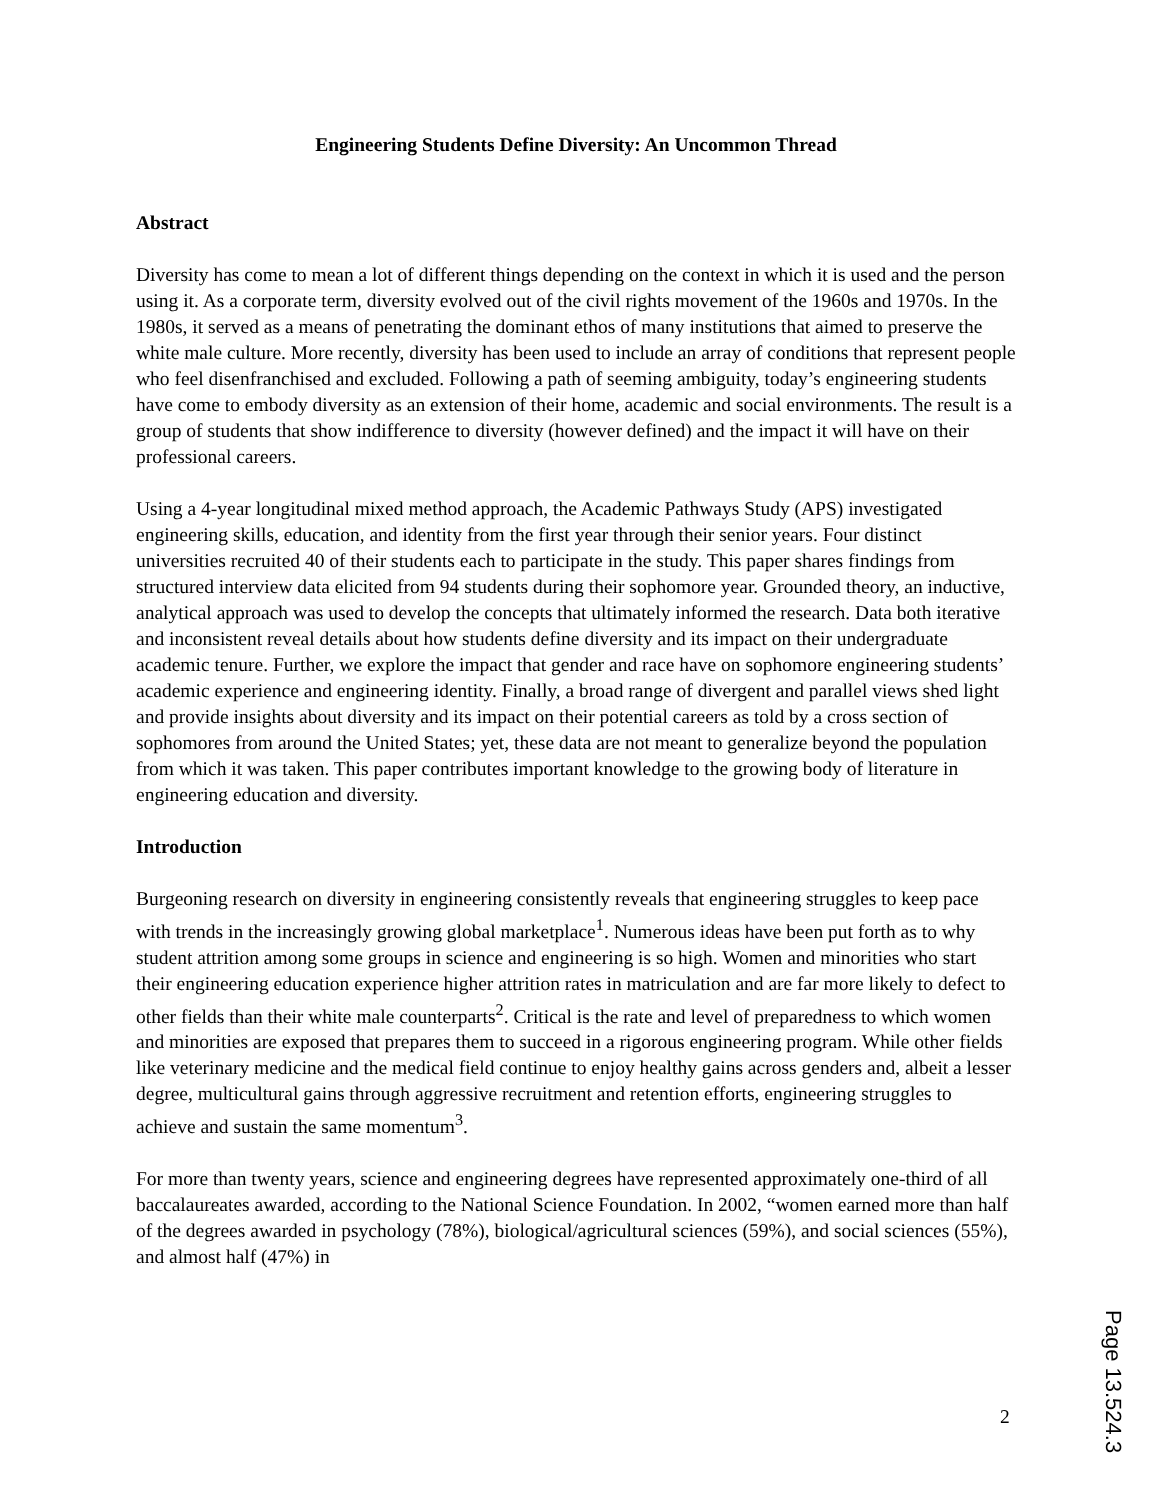Engineering Students Define Diversity: An Uncommon Thread
Abstract
Diversity has come to mean a lot of different things depending on the context in which it is used and the person using it. As a corporate term, diversity evolved out of the civil rights movement of the 1960s and 1970s. In the 1980s, it served as a means of penetrating the dominant ethos of many institutions that aimed to preserve the white male culture. More recently, diversity has been used to include an array of conditions that represent people who feel disenfranchised and excluded. Following a path of seeming ambiguity, today’s engineering students have come to embody diversity as an extension of their home, academic and social environments. The result is a group of students that show indifference to diversity (however defined) and the impact it will have on their professional careers.
Using a 4-year longitudinal mixed method approach, the Academic Pathways Study (APS) investigated engineering skills, education, and identity from the first year through their senior years. Four distinct universities recruited 40 of their students each to participate in the study. This paper shares findings from structured interview data elicited from 94 students during their sophomore year. Grounded theory, an inductive, analytical approach was used to develop the concepts that ultimately informed the research. Data both iterative and inconsistent reveal details about how students define diversity and its impact on their undergraduate academic tenure. Further, we explore the impact that gender and race have on sophomore engineering students’ academic experience and engineering identity. Finally, a broad range of divergent and parallel views shed light and provide insights about diversity and its impact on their potential careers as told by a cross section of sophomores from around the United States; yet, these data are not meant to generalize beyond the population from which it was taken. This paper contributes important knowledge to the growing body of literature in engineering education and diversity.
Introduction
Burgeoning research on diversity in engineering consistently reveals that engineering struggles to keep pace with trends in the increasingly growing global marketplace<sup>1</sup>. Numerous ideas have been put forth as to why student attrition among some groups in science and engineering is so high. Women and minorities who start their engineering education experience higher attrition rates in matriculation and are far more likely to defect to other fields than their white male counterparts<sup>2</sup>. Critical is the rate and level of preparedness to which women and minorities are exposed that prepares them to succeed in a rigorous engineering program. While other fields like veterinary medicine and the medical field continue to enjoy healthy gains across genders and, albeit a lesser degree, multicultural gains through aggressive recruitment and retention efforts, engineering struggles to achieve and sustain the same momentum<sup>3</sup>.
For more than twenty years, science and engineering degrees have represented approximately one-third of all baccalaureates awarded, according to the National Science Foundation. In 2002, “women earned more than half of the degrees awarded in psychology (78%), biological/agricultural sciences (59%), and social sciences (55%), and almost half (47%) in
2
Page 13.524.3